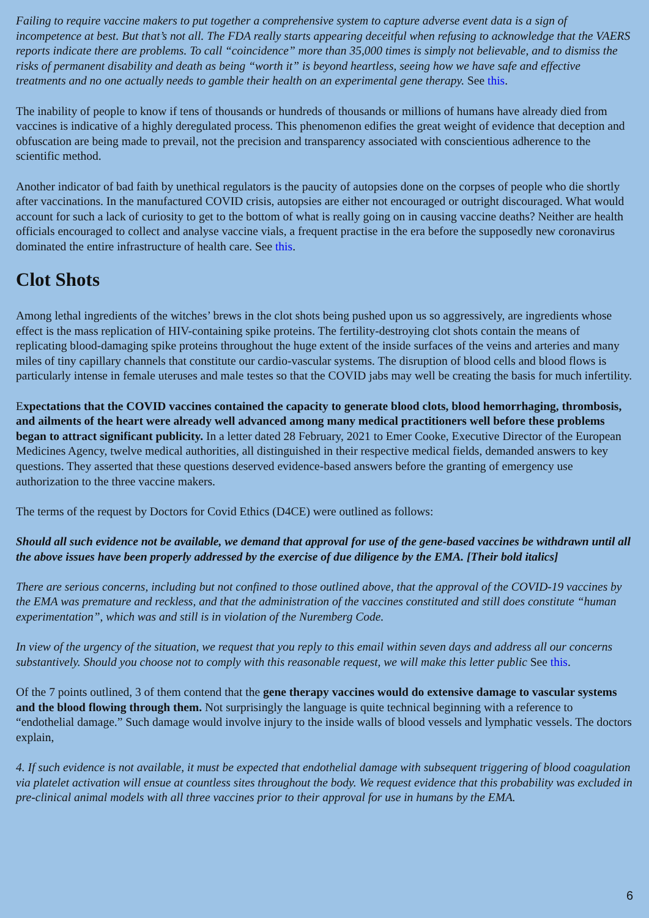Failing to require vaccine makers to put together a comprehensive system to capture adverse event data is a sign of incompetence at best. But that’s not all. The FDA really starts appearing deceitful when refusing to acknowledge that the VAERS reports indicate there are problems. To call “coincidence” more than 35,000 times is simply not believable, and to dismiss the risks of permanent disability and death as being “worth it” is beyond heartless, seeing how we have safe and effective treatments and no one actually needs to gamble their health on an experimental gene therapy. See this.
The inability of people to know if tens of thousands or hundreds of thousands or millions of humans have already died from vaccines is indicative of a highly deregulated process. This phenomenon edifies the great weight of evidence that deception and obfuscation are being made to prevail, not the precision and transparency associated with conscientious adherence to the scientific method.
Another indicator of bad faith by unethical regulators is the paucity of autopsies done on the corpses of people who die shortly after vaccinations. In the manufactured COVID crisis, autopsies are either not encouraged or outright discouraged. What would account for such a lack of curiosity to get to the bottom of what is really going on in causing vaccine deaths? Neither are health officials encouraged to collect and analyse vaccine vials, a frequent practise in the era before the supposedly new coronavirus dominated the entire infrastructure of health care. See this.
Clot Shots
Among lethal ingredients of the witches’ brews in the clot shots being pushed upon us so aggressively, are ingredients whose effect is the mass replication of HIV-containing spike proteins. The fertility-destroying clot shots contain the means of replicating blood-damaging spike proteins throughout the huge extent of the inside surfaces of the veins and arteries and many miles of tiny capillary channels that constitute our cardio-vascular systems. The disruption of blood cells and blood flows is particularly intense in female uteruses and male testes so that the COVID jabs may well be creating the basis for much infertility.
Expectations that the COVID vaccines contained the capacity to generate blood clots, blood hemorrhaging, thrombosis, and ailments of the heart were already well advanced among many medical practitioners well before these problems began to attract significant publicity. In a letter dated 28 February, 2021 to Emer Cooke, Executive Director of the European Medicines Agency, twelve medical authorities, all distinguished in their respective medical fields, demanded answers to key questions. They asserted that these questions deserved evidence-based answers before the granting of emergency use authorization to the three vaccine makers.
The terms of the request by Doctors for Covid Ethics (D4CE) were outlined as follows:
Should all such evidence not be available, we demand that approval for use of the gene-based vaccines be withdrawn until all the above issues have been properly addressed by the exercise of due diligence by the EMA. [Their bold italics]
There are serious concerns, including but not confined to those outlined above, that the approval of the COVID-19 vaccines by the EMA was premature and reckless, and that the administration of the vaccines constituted and still does constitute “human experimentation”, which was and still is in violation of the Nuremberg Code.
In view of the urgency of the situation, we request that you reply to this email within seven days and address all our concerns substantively. Should you choose not to comply with this reasonable request, we will make this letter public See this.
Of the 7 points outlined, 3 of them contend that the gene therapy vaccines would do extensive damage to vascular systems and the blood flowing through them. Not surprisingly the language is quite technical beginning with a reference to “endothelial damage.” Such damage would involve injury to the inside walls of blood vessels and lymphatic vessels. The doctors explain,
4. If such evidence is not available, it must be expected that endothelial damage with subsequent triggering of blood coagulation via platelet activation will ensue at countless sites throughout the body. We request evidence that this probability was excluded in pre-clinical animal models with all three vaccines prior to their approval for use in humans by the EMA.
6